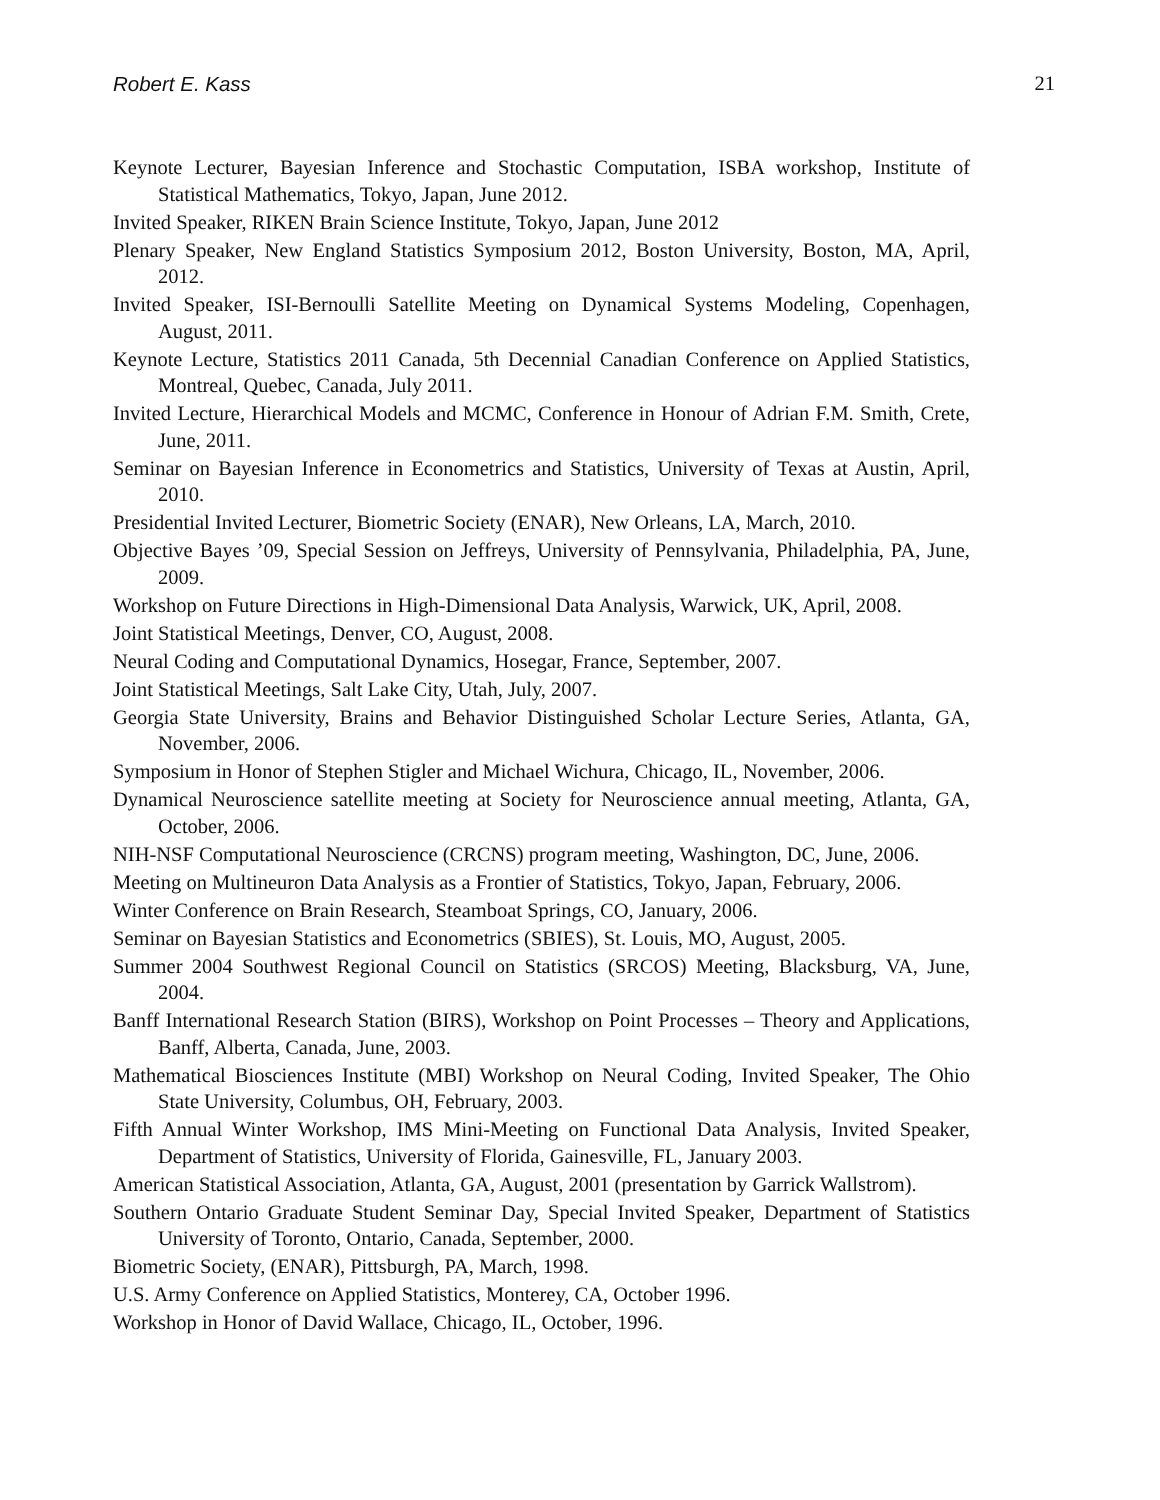Robert E. Kass 21
Keynote Lecturer, Bayesian Inference and Stochastic Computation, ISBA workshop, Institute of Statistical Mathematics, Tokyo, Japan, June 2012.
Invited Speaker, RIKEN Brain Science Institute, Tokyo, Japan, June 2012
Plenary Speaker, New England Statistics Symposium 2012, Boston University, Boston, MA, April, 2012.
Invited Speaker, ISI-Bernoulli Satellite Meeting on Dynamical Systems Modeling, Copenhagen, August, 2011.
Keynote Lecture, Statistics 2011 Canada, 5th Decennial Canadian Conference on Applied Statistics, Montreal, Quebec, Canada, July 2011.
Invited Lecture, Hierarchical Models and MCMC, Conference in Honour of Adrian F.M. Smith, Crete, June, 2011.
Seminar on Bayesian Inference in Econometrics and Statistics, University of Texas at Austin, April, 2010.
Presidential Invited Lecturer, Biometric Society (ENAR), New Orleans, LA, March, 2010.
Objective Bayes ’09, Special Session on Jeffreys, University of Pennsylvania, Philadelphia, PA, June, 2009.
Workshop on Future Directions in High-Dimensional Data Analysis, Warwick, UK, April, 2008.
Joint Statistical Meetings, Denver, CO, August, 2008.
Neural Coding and Computational Dynamics, Hosegar, France, September, 2007.
Joint Statistical Meetings, Salt Lake City, Utah, July, 2007.
Georgia State University, Brains and Behavior Distinguished Scholar Lecture Series, Atlanta, GA, November, 2006.
Symposium in Honor of Stephen Stigler and Michael Wichura, Chicago, IL, November, 2006.
Dynamical Neuroscience satellite meeting at Society for Neuroscience annual meeting, Atlanta, GA, October, 2006.
NIH-NSF Computational Neuroscience (CRCNS) program meeting, Washington, DC, June, 2006.
Meeting on Multineuron Data Analysis as a Frontier of Statistics, Tokyo, Japan, February, 2006.
Winter Conference on Brain Research, Steamboat Springs, CO, January, 2006.
Seminar on Bayesian Statistics and Econometrics (SBIES), St. Louis, MO, August, 2005.
Summer 2004 Southwest Regional Council on Statistics (SRCOS) Meeting, Blacksburg, VA, June, 2004.
Banff International Research Station (BIRS), Workshop on Point Processes – Theory and Applications, Banff, Alberta, Canada, June, 2003.
Mathematical Biosciences Institute (MBI) Workshop on Neural Coding, Invited Speaker, The Ohio State University, Columbus, OH, February, 2003.
Fifth Annual Winter Workshop, IMS Mini-Meeting on Functional Data Analysis, Invited Speaker, Department of Statistics, University of Florida, Gainesville, FL, January 2003.
American Statistical Association, Atlanta, GA, August, 2001 (presentation by Garrick Wallstrom).
Southern Ontario Graduate Student Seminar Day, Special Invited Speaker, Department of Statistics University of Toronto, Ontario, Canada, September, 2000.
Biometric Society, (ENAR), Pittsburgh, PA, March, 1998.
U.S. Army Conference on Applied Statistics, Monterey, CA, October 1996.
Workshop in Honor of David Wallace, Chicago, IL, October, 1996.